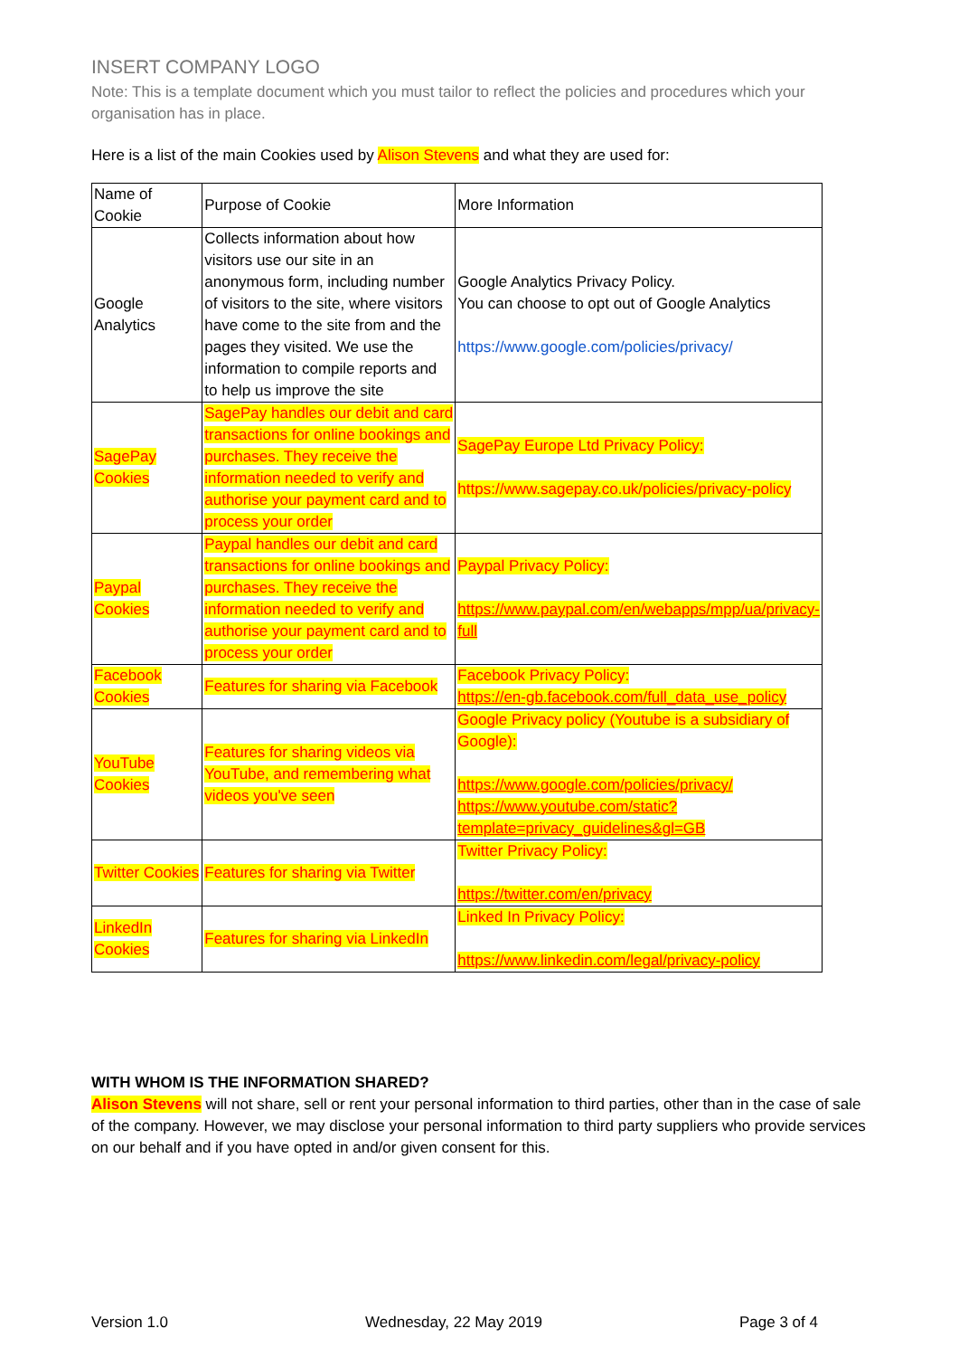INSERT COMPANY LOGO
Note: This is a template document which you must tailor to reflect the policies and procedures which your organisation has in place.
Here is a list of the main Cookies used by Alison Stevens and what they are used for:
| Name of Cookie | Purpose of Cookie | More Information |
| Google Analytics | Collects information about how visitors use our site in an anonymous form, including number of visitors to the site, where visitors have come to the site from and the pages they visited. We use the information to compile reports and to help us improve the site | Google Analytics Privacy Policy. You can choose to opt out of Google Analytics https://www.google.com/policies/privacy/ |
| SagePay Cookies | SagePay handles our debit and card transactions for online bookings and purchases. They receive the information needed to verify and authorise your payment card and to process your order | SagePay Europe Ltd Privacy Policy: https://www.sagepay.co.uk/policies/privacy-policy |
| Paypal Cookies | Paypal handles our debit and card transactions for online bookings and purchases. They receive the information needed to verify and authorise your payment card and to process your order | Paypal Privacy Policy: https://www.paypal.com/en/webapps/mpp/ua/privacy-full |
| Facebook Cookies | Features for sharing via Facebook | Facebook Privacy Policy: https://en-gb.facebook.com/full_data_use_policy |
| YouTube Cookies | Features for sharing videos via YouTube, and remembering what videos you've seen | Google Privacy policy (Youtube is a subsidiary of Google): https://www.google.com/policies/privacy/ https://www.youtube.com/static?template=privacy_guidelines&gl=GB |
| Twitter Cookies | Features for sharing via Twitter | Twitter Privacy Policy: https://twitter.com/en/privacy |
| LinkedIn Cookies | Features for sharing via LinkedIn | Linked In Privacy Policy: https://www.linkedin.com/legal/privacy-policy |
WITH WHOM IS THE INFORMATION SHARED?
Alison Stevens will not share, sell or rent your personal information to third parties, other than in the case of sale of the company. However, we may disclose your personal information to third party suppliers who provide services on our behalf and if you have opted in and/or given consent for this.
Version 1.0 Wednesday, 22 May 2019 Page 3 of 4